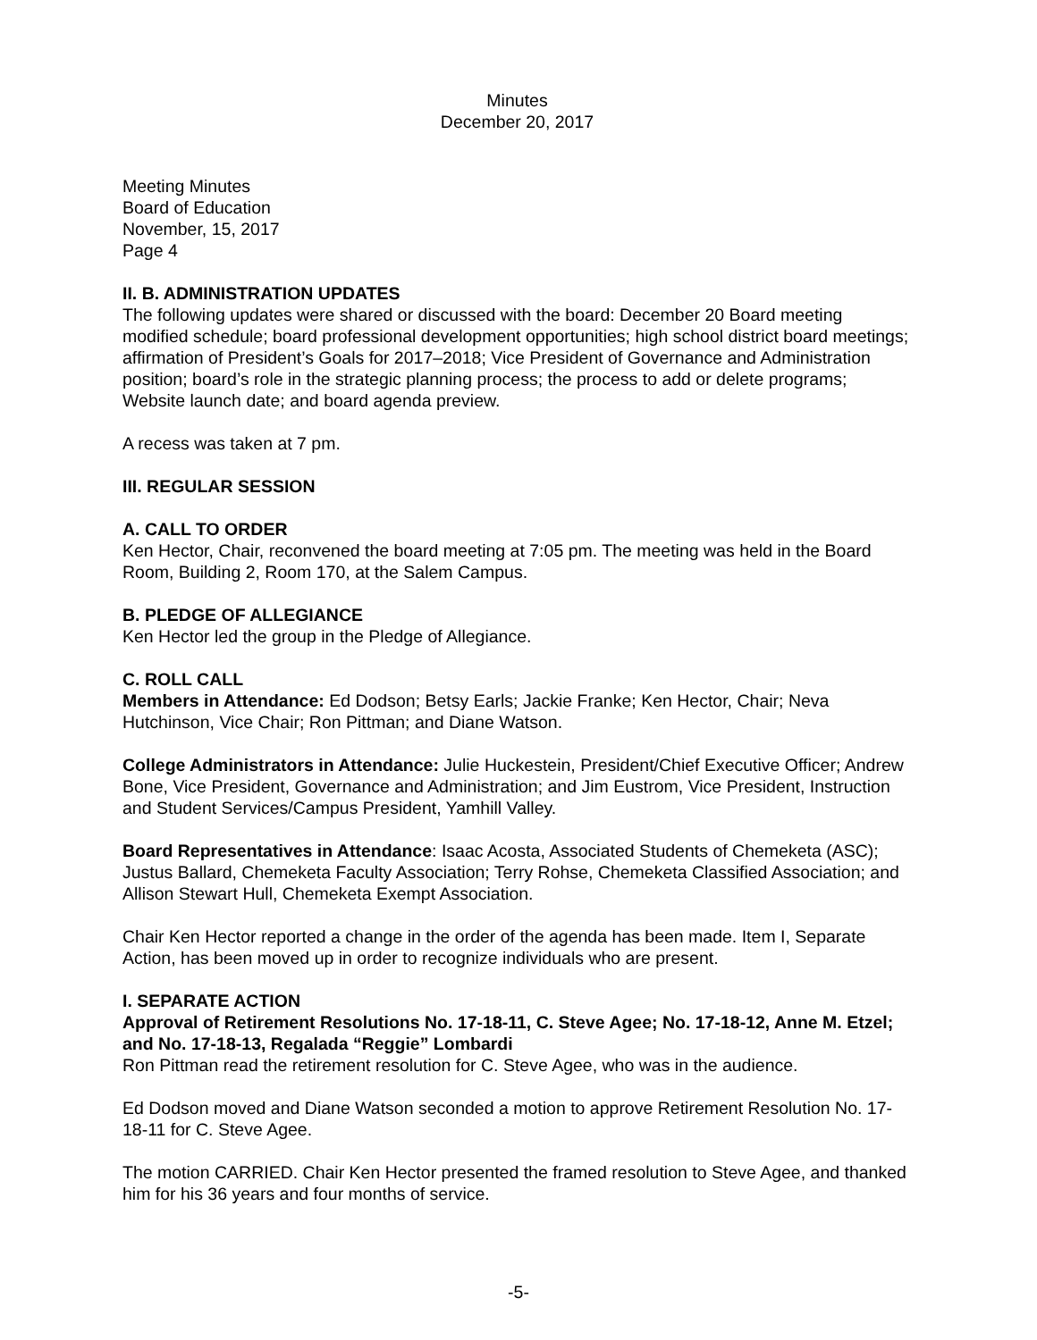Minutes
December 20, 2017
Meeting Minutes
Board of Education
November, 15, 2017
Page 4
II. B. ADMINISTRATION UPDATES
The following updates were shared or discussed with the board: December 20 Board meeting modified schedule; board professional development opportunities; high school district board meetings; affirmation of President’s Goals for 2017–2018; Vice President of Governance and Administration position; board’s role in the strategic planning process; the process to add or delete programs; Website launch date; and board agenda preview.
A recess was taken at 7 pm.
III. REGULAR SESSION
A. CALL TO ORDER
Ken Hector, Chair, reconvened the board meeting at 7:05 pm. The meeting was held in the Board Room, Building 2, Room 170, at the Salem Campus.
B. PLEDGE OF ALLEGIANCE
Ken Hector led the group in the Pledge of Allegiance.
C. ROLL CALL
Members in Attendance: Ed Dodson; Betsy Earls; Jackie Franke; Ken Hector, Chair; Neva Hutchinson, Vice Chair; Ron Pittman; and Diane Watson.
College Administrators in Attendance: Julie Huckestein, President/Chief Executive Officer; Andrew Bone, Vice President, Governance and Administration; and Jim Eustrom, Vice President, Instruction and Student Services/Campus President, Yamhill Valley.
Board Representatives in Attendance: Isaac Acosta, Associated Students of Chemeketa (ASC); Justus Ballard, Chemeketa Faculty Association; Terry Rohse, Chemeketa Classified Association; and Allison Stewart Hull, Chemeketa Exempt Association.
Chair Ken Hector reported a change in the order of the agenda has been made. Item I, Separate Action, has been moved up in order to recognize individuals who are present.
I. SEPARATE ACTION
Approval of Retirement Resolutions No. 17-18-11, C. Steve Agee; No. 17-18-12, Anne M. Etzel; and No. 17-18-13, Regalada “Reggie” Lombardi
Ron Pittman read the retirement resolution for C. Steve Agee, who was in the audience.
Ed Dodson moved and Diane Watson seconded a motion to approve Retirement Resolution No. 17-18-11 for C. Steve Agee.
The motion CARRIED. Chair Ken Hector presented the framed resolution to Steve Agee, and thanked him for his 36 years and four months of service.
-5-